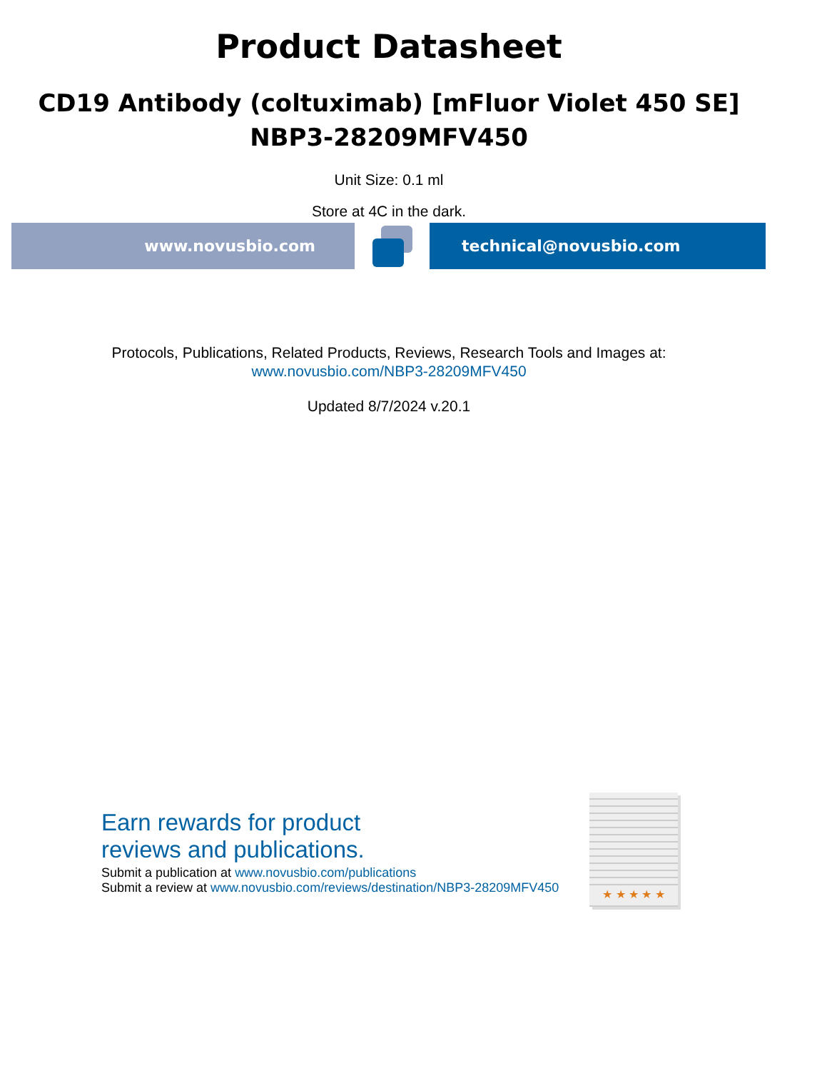Product Datasheet
CD19 Antibody (coltuximab) [mFluor Violet 450 SE]
NBP3-28209MFV450
Unit Size: 0.1 ml
Store at 4C in the dark.
www.novusbio.com technical@novusbio.com
Protocols, Publications, Related Products, Reviews, Research Tools and Images at:
www.novusbio.com/NBP3-28209MFV450
Updated 8/7/2024 v.20.1
Earn rewards for product
reviews and publications.
Submit a publication at www.novusbio.com/publications
Submit a review at www.novusbio.com/reviews/destination/NBP3-28209MFV450
★ ★ ★ ★ ★